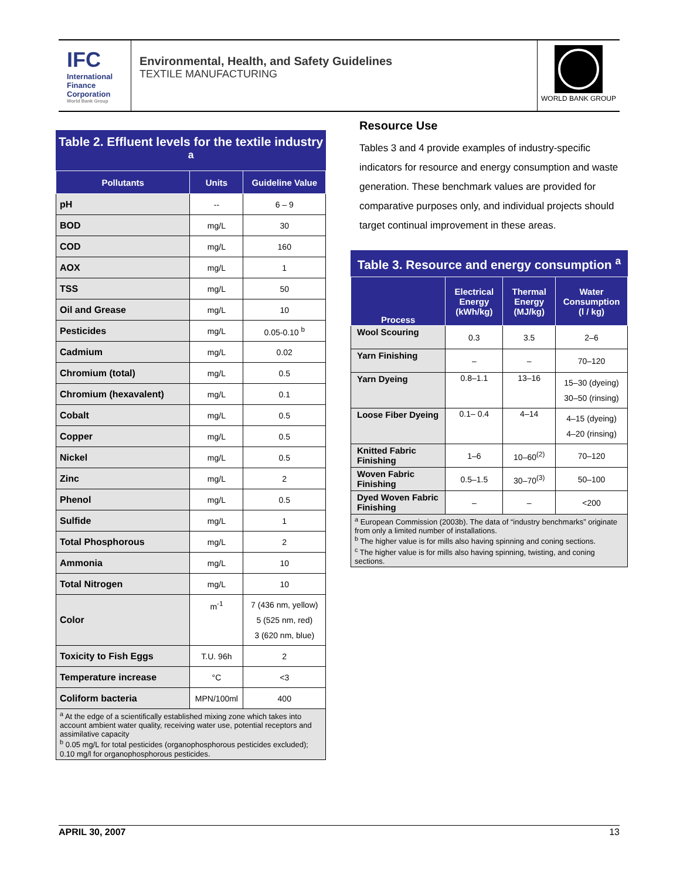IFC
International
Finance
Corporation
World Bank Group
Environmental, Health, and Safety Guidelines
TEXTILE MANUFACTURING
WORLD BANK GROUP
Table 2. Effluent levels for the textile industry <sup>a</sup>
| Pollutants | Units | Guideline Value |
| --- | --- | --- |
| pH | -- | 6 – 9 |
| BOD | mg/L | 30 |
| COD | mg/L | 160 |
| AOX | mg/L | 1 |
| TSS | mg/L | 50 |
| Oil and Grease | mg/L | 10 |
| Pesticides | mg/L | 0.05-0.10 <sup>b</sup> |
| Cadmium | mg/L | 0.02 |
| Chromium (total) | mg/L | 0.5 |
| Chromium (hexavalent) | mg/L | 0.1 |
| Cobalt | mg/L | 0.5 |
| Copper | mg/L | 0.5 |
| Nickel | mg/L | 0.5 |
| Zinc | mg/L | 2 |
| Phenol | mg/L | 0.5 |
| Sulfide | mg/L | 1 |
| Total Phosphorous | mg/L | 2 |
| Ammonia | mg/L | 10 |
| Total Nitrogen | mg/L | 10 |
| Color | m<sup>-1</sup> | 7 (436 nm, yellow) 5 (525 nm, red) 3 (620 nm, blue) |
| Toxicity to Fish Eggs | T.U. 96h | 2 |
| Temperature increase | °C | <3 |
| Coliform bacteria | MPN/100ml | 400 |
<sup>a</sup> At the edge of a scientifically established mixing zone which takes into account ambient water quality, receiving water use, potential receptors and assimilative capacity
<sup>b</sup> 0.05 mg/L for total pesticides (organophosphorous pesticides excluded); 0.10 mg/l for organophosphorous pesticides.
Resource Use
Tables 3 and 4 provide examples of industry-specific indicators for resource and energy consumption and waste generation. These benchmark values are provided for comparative purposes only, and individual projects should target continual improvement in these areas.
Table 3. Resource and energy consumption <sup>a</sup>
| Process | Electrical Energy (kWh/kg) | Thermal Energy (MJ/kg) | Water Consumption (l / kg) |
| --- | --- | --- | --- |
| Wool Scouring | 0.3 | 3.5 | 2–6 |
| Yarn Finishing | – | – | 70–120 |
| Yarn Dyeing | 0.8–1.1 | 13–16 | 15–30 (dyeing) 30–50 (rinsing) |
| Loose Fiber Dyeing | 0.1– 0.4 | 4–14 | 4–15 (dyeing) 4–20 (rinsing) |
| Knitted Fabric Finishing | 1–6 | 10–60<sup>(2)</sup> | 70–120 |
| Woven Fabric Finishing | 0.5–1.5 | 30–70<sup>(3)</sup> | 50–100 |
| Dyed Woven Fabric Finishing | – | – | <200 |
<sup>a</sup> European Commission (2003b). The data of “industry benchmarks” originate from only a limited number of installations.
<sup>b</sup> The higher value is for mills also having spinning and coning sections.
<sup>c</sup> The higher value is for mills also having spinning, twisting, and coning sections.
APRIL 30, 2007 13